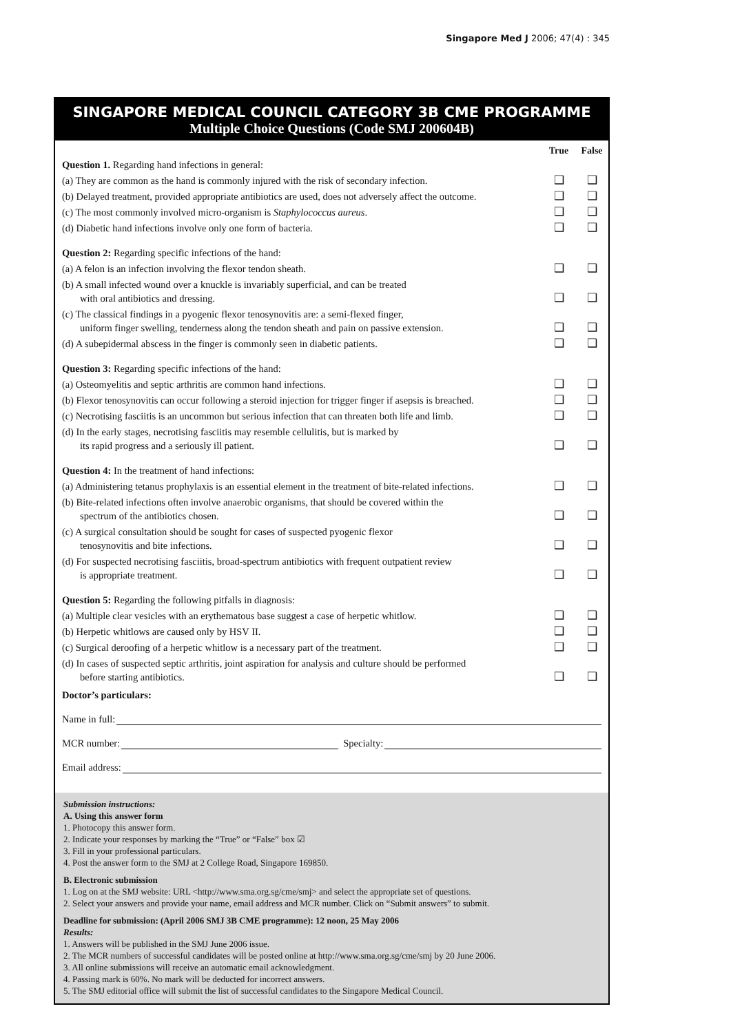Singapore Med J 2006; 47(4) : 345
SINGAPORE MEDICAL COUNCIL CATEGORY 3B CME PROGRAMME
Multiple Choice Questions (Code SMJ 200604B)
| | True | False |
| --- | --- | --- |
| Question 1. Regarding hand infections in general: | | |
| (a) They are common as the hand is commonly injured with the risk of secondary infection. | ❑ | ❑ |
| (b) Delayed treatment, provided appropriate antibiotics are used, does not adversely affect the outcome. | ❑ | ❑ |
| (c) The most commonly involved micro-organism is Staphylococcus aureus . | ❑ | ❑ |
| (d) Diabetic hand infections involve only one form of bacteria. | ❑ | ❑ |
| Question 2: Regarding specific infections of the hand: | | |
| (a) A felon is an infection involving the flexor tendon sheath. | ❑ | ❑ |
| (b) A small infected wound over a knuckle is invariably superficial, and can be treated with oral antibiotics and dressing. | ❑ | ❑ |
| (c) The classical findings in a pyogenic flexor tenosynovitis are: a semi-flexed finger, uniform finger swelling, tenderness along the tendon sheath and pain on passive extension. | ❑ | ❑ |
| (d) A subepidermal abscess in the finger is commonly seen in diabetic patients. | ❑ | ❑ |
| Question 3: Regarding specific infections of the hand: | | |
| (a) Osteomyelitis and septic arthritis are common hand infections. | ❑ | ❑ |
| (b) Flexor tenosynovitis can occur following a steroid injection for trigger finger if asepsis is breached. | ❑ | ❑ |
| (c) Necrotising fasciitis is an uncommon but serious infection that can threaten both life and limb. | ❑ | ❑ |
| (d) In the early stages, necrotising fasciitis may resemble cellulitis, but is marked by its rapid progress and a seriously ill patient. | ❑ | ❑ |
| Question 4: In the treatment of hand infections: | | |
| (a) Administering tetanus prophylaxis is an essential element in the treatment of bite-related infections. | ❑ | ❑ |
| (b) Bite-related infections often involve anaerobic organisms, that should be covered within the spectrum of the antibiotics chosen. | ❑ | ❑ |
| (c) A surgical consultation should be sought for cases of suspected pyogenic flexor tenosynovitis and bite infections. | ❑ | ❑ |
| (d) For suspected necrotising fasciitis, broad-spectrum antibiotics with frequent outpatient review is appropriate treatment. | ❑ | ❑ |
| Question 5: Regarding the following pitfalls in diagnosis: | | |
| (a) Multiple clear vesicles with an erythematous base suggest a case of herpetic whitlow. | ❑ | ❑ |
| (b) Herpetic whitlows are caused only by HSV II. | ❑ | ❑ |
| (c) Surgical deroofing of a herpetic whitlow is a necessary part of the treatment. | ❑ | ❑ |
| (d) In cases of suspected septic arthritis, joint aspiration for analysis and culture should be performed before starting antibiotics. | ❑ | ❑ |
Doctor’s particulars:
Name in full:
MCR number: Specialty:
Email address:
Submission instructions:
A. Using this answer form
1. Photocopy this answer form.
2. Indicate your responses by marking the “True” or “False” box ☑
3. Fill in your professional particulars.
4. Post the answer form to the SMJ at 2 College Road, Singapore 169850.
B. Electronic submission
1. Log on at the SMJ website: URL <http://www.sma.org.sg/cme/smj> and select the appropriate set of questions.
2. Select your answers and provide your name, email address and MCR number. Click on “Submit answers” to submit.
Deadline for submission: (April 2006 SMJ 3B CME programme): 12 noon, 25 May 2006
Results:
1. Answers will be published in the SMJ June 2006 issue.
2. The MCR numbers of successful candidates will be posted online at http://www.sma.org.sg/cme/smj by 20 June 2006.
3. All online submissions will receive an automatic email acknowledgment.
4. Passing mark is 60%. No mark will be deducted for incorrect answers.
5. The SMJ editorial office will submit the list of successful candidates to the Singapore Medical Council.